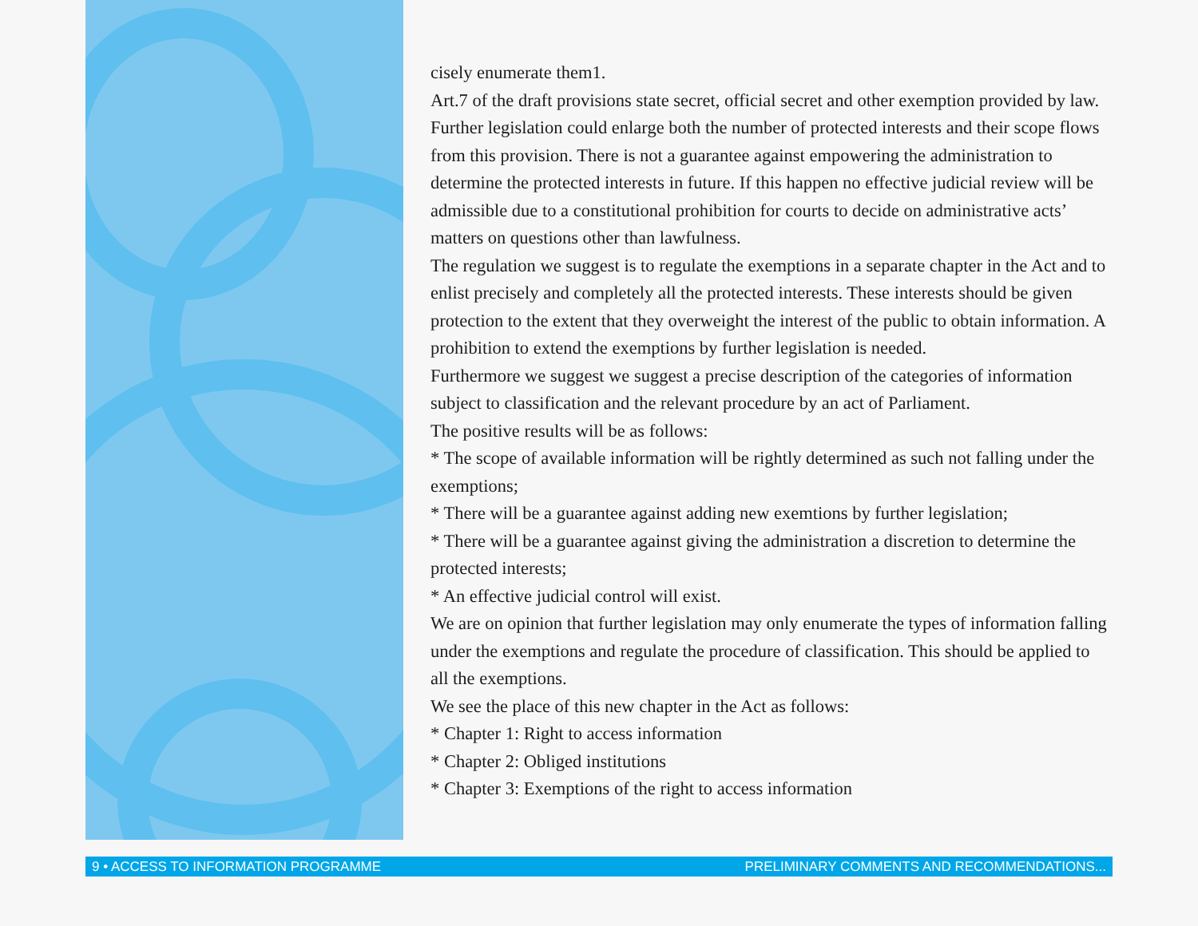cisely enumerate them1.
Art.7 of the draft provisions state secret, official secret and other exemption provided by law. Further legislation could enlarge both the number of protected interests and their scope flows from this provision. There is not a guarantee against empowering the administration to determine the protected interests in future. If this happen no effective judicial review will be admissible due to a constitutional prohibition for courts to decide on administrative acts’ matters on questions other than lawfulness.
The regulation we suggest is to regulate the exemptions in a separate chapter in the Act and to enlist precisely and completely all the protected interests. These interests should be given protection to the extent that they overweight the interest of the public to obtain information. A prohibition to extend the exemptions by further legislation is needed.
Furthermore we suggest we suggest a precise description of the categories of information subject to classification and the relevant procedure by an act of Parliament.
The positive results will be as follows:
* The scope of available information will be rightly determined as such not falling under the exemptions;
* There will be a guarantee against adding new exemtions by further legislation;
* There will be a guarantee against giving the administration a discretion to determine the protected interests;
* An effective judicial control will exist.
We are on opinion that further legislation may only enumerate the types of information falling under the exemptions and regulate the procedure of classification. This should be applied to all the exemptions.
We see the place of this new chapter in the Act as follows:
* Chapter 1: Right to access information
* Chapter 2: Obliged institutions
* Chapter 3: Exemptions of the right to access information
9 • ACCESS TO INFORMATION PROGRAMME PRELIMINARY COMMENTS AND RECOMMENDATIONS...